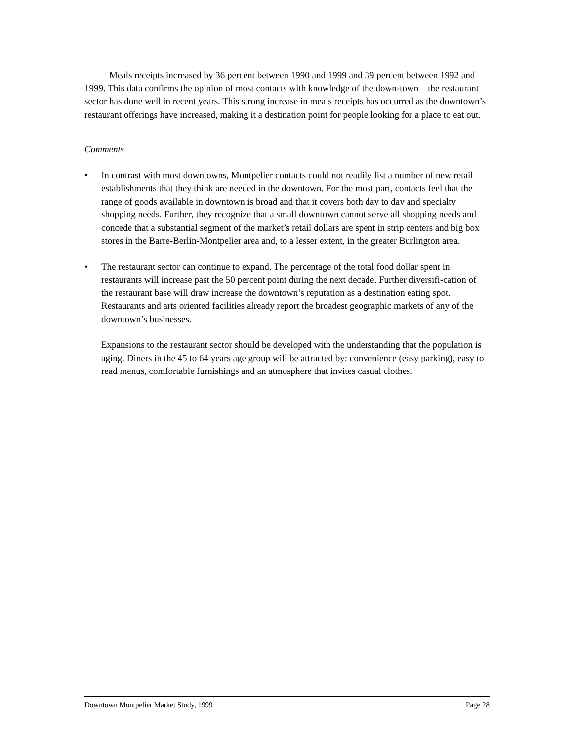Meals receipts increased by 36 percent between 1990 and 1999 and 39 percent between 1992 and 1999. This data confirms the opinion of most contacts with knowledge of the down-town – the restaurant sector has done well in recent years. This strong increase in meals receipts has occurred as the downtown’s restaurant offerings have increased, making it a destination point for people looking for a place to eat out.
Comments
• In contrast with most downtowns, Montpelier contacts could not readily list a number of new retail establishments that they think are needed in the downtown. For the most part, contacts feel that the range of goods available in downtown is broad and that it covers both day to day and specialty shopping needs. Further, they recognize that a small downtown cannot serve all shopping needs and concede that a substantial segment of the market’s retail dollars are spent in strip centers and big box stores in the Barre-Berlin-Montpelier area and, to a lesser extent, in the greater Burlington area.
• The restaurant sector can continue to expand. The percentage of the total food dollar spent in restaurants will increase past the 50 percent point during the next decade. Further diversifi-cation of the restaurant base will draw increase the downtown’s reputation as a destination eating spot. Restaurants and arts oriented facilities already report the broadest geographic markets of any of the downtown’s businesses.
Expansions to the restaurant sector should be developed with the understanding that the population is aging. Diners in the 45 to 64 years age group will be attracted by: convenience (easy parking), easy to read menus, comfortable furnishings and an atmosphere that invites casual clothes.
Downtown Montpelier Market Study, 1999 Page 28